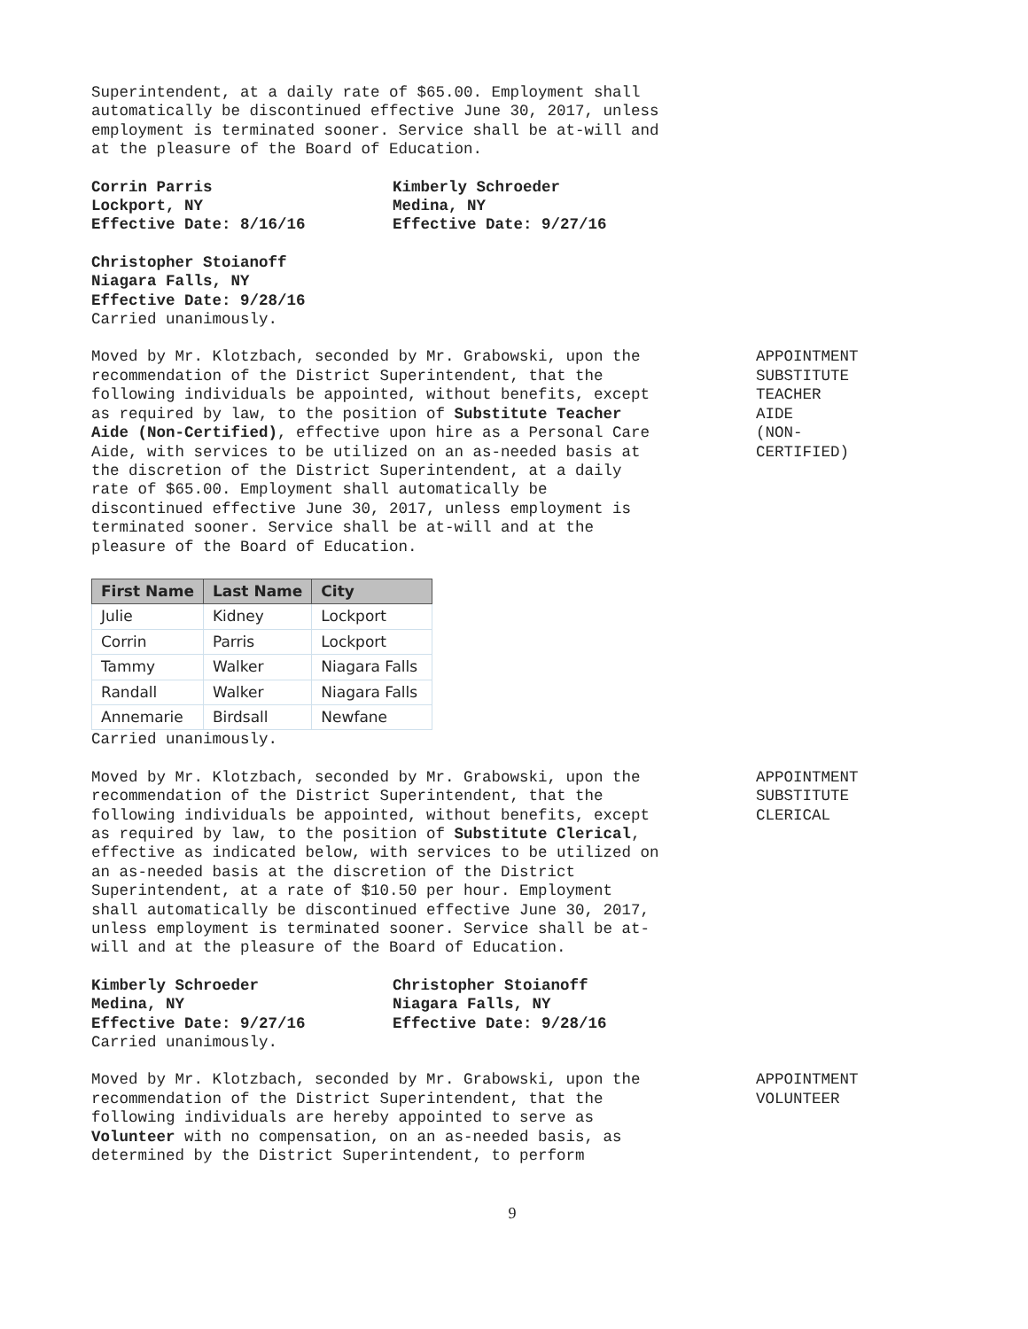Superintendent, at a daily rate of $65.00. Employment shall automatically be discontinued effective June 30, 2017, unless employment is terminated sooner. Service shall be at-will and at the pleasure of the Board of Education.
Corrin Parris
Lockport, NY
Effective Date: 8/16/16
Kimberly Schroeder
Medina, NY
Effective Date: 9/27/16
Christopher Stoianoff
Niagara Falls, NY
Effective Date: 9/28/16
Carried unanimously.
Moved by Mr. Klotzbach, seconded by Mr. Grabowski, upon the recommendation of the District Superintendent, that the following individuals be appointed, without benefits, except as required by law, to the position of Substitute Teacher Aide (Non-Certified), effective upon hire as a Personal Care Aide, with services to be utilized on an as-needed basis at the discretion of the District Superintendent, at a daily rate of $65.00. Employment shall automatically be discontinued effective June 30, 2017, unless employment is terminated sooner. Service shall be at-will and at the pleasure of the Board of Education.
APPOINTMENT
SUBSTITUTE
TEACHER
AIDE
(NON-
CERTIFIED)
| First Name | Last Name | City |
| --- | --- | --- |
| Julie | Kidney | Lockport |
| Corrin | Parris | Lockport |
| Tammy | Walker | Niagara Falls |
| Randall | Walker | Niagara Falls |
| Annemarie | Birdsall | Newfane |
Carried unanimously.
Moved by Mr. Klotzbach, seconded by Mr. Grabowski, upon the recommendation of the District Superintendent, that the following individuals be appointed, without benefits, except as required by law, to the position of Substitute Clerical, effective as indicated below, with services to be utilized on an as-needed basis at the discretion of the District Superintendent, at a rate of $10.50 per hour. Employment shall automatically be discontinued effective June 30, 2017, unless employment is terminated sooner. Service shall be at-will and at the pleasure of the Board of Education.
APPOINTMENT
SUBSTITUTE
CLERICAL
Kimberly Schroeder
Medina, NY
Effective Date: 9/27/16
Christopher Stoianoff
Niagara Falls, NY
Effective Date: 9/28/16
Carried unanimously.
Moved by Mr. Klotzbach, seconded by Mr. Grabowski, upon the recommendation of the District Superintendent, that the following individuals are hereby appointed to serve as Volunteer with no compensation, on an as-needed basis, as determined by the District Superintendent, to perform
APPOINTMENT
VOLUNTEER
9